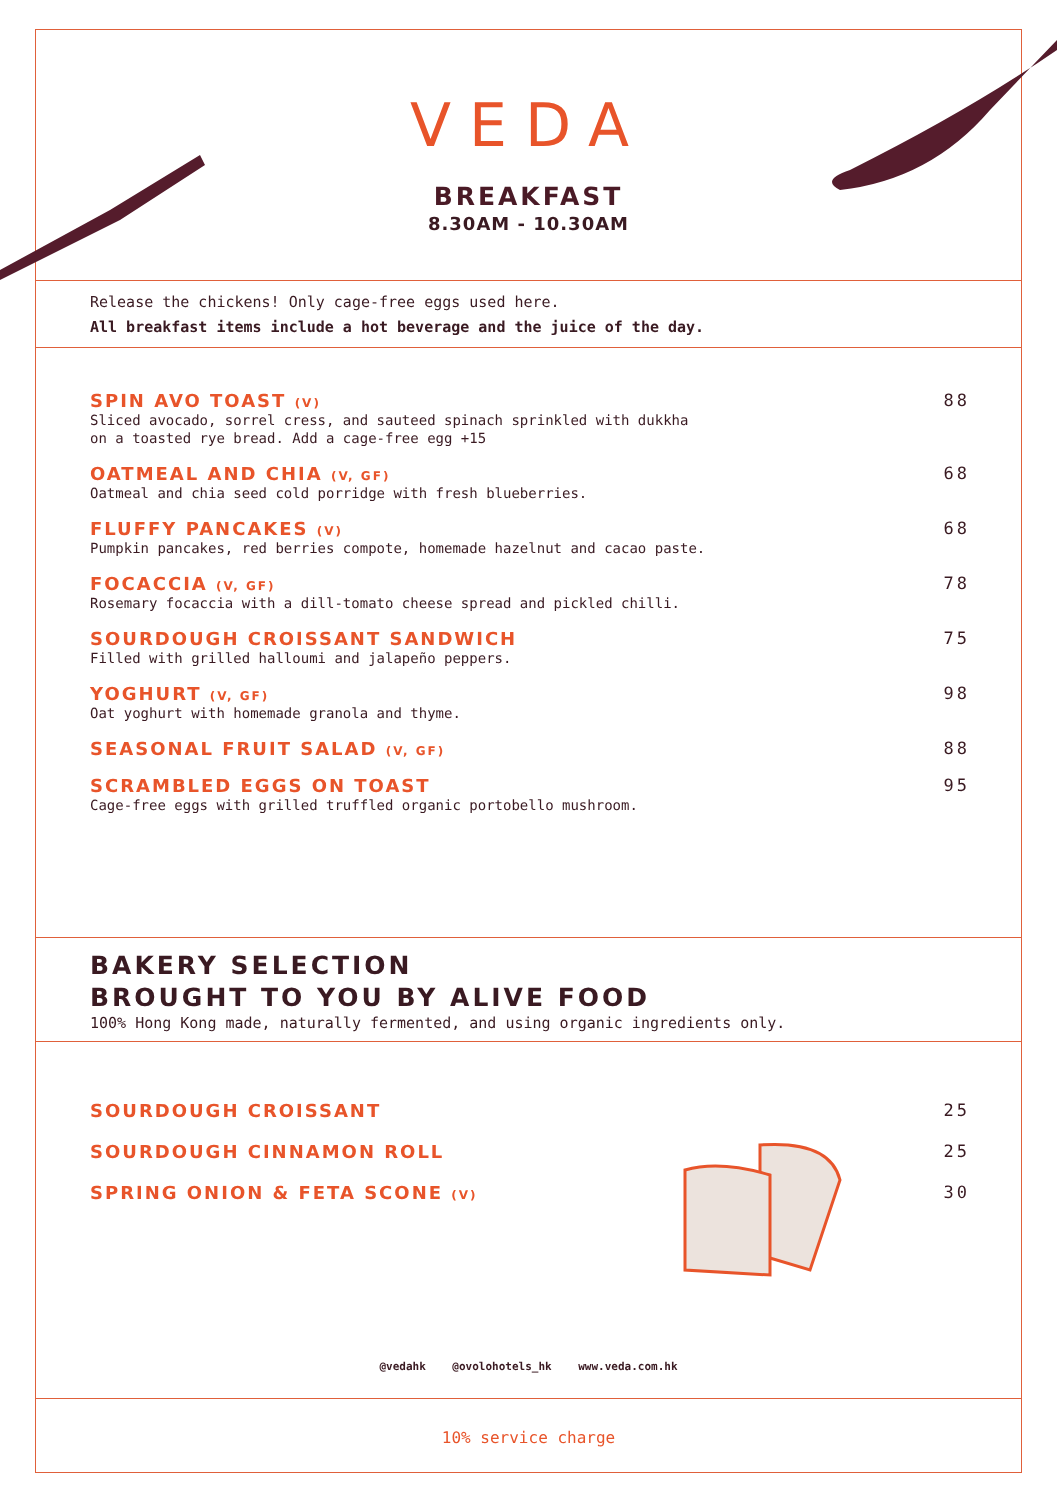VEDA
BREAKFAST
8.30AM - 10.30AM
Release the chickens! Only cage-free eggs used here.
All breakfast items include a hot beverage and the juice of the day.
SPIN AVO TOAST (V)
Sliced avocado, sorrel cress, and sauteed spinach sprinkled with dukkha
on a toasted rye bread. Add a cage-free egg +15
88
OATMEAL AND CHIA (V, GF)
Oatmeal and chia seed cold porridge with fresh blueberries.
68
FLUFFY PANCAKES (V)
Pumpkin pancakes, red berries compote, homemade hazelnut and cacao paste.
68
FOCACCIA (V, GF)
Rosemary focaccia with a dill-tomato cheese spread and pickled chilli.
78
SOURDOUGH CROISSANT SANDWICH
Filled with grilled halloumi and jalapeño peppers.
75
YOGHURT (V, GF)
Oat yoghurt with homemade granola and thyme.
98
SEASONAL FRUIT SALAD (V, GF)
88
SCRAMBLED EGGS ON TOAST
Cage-free eggs with grilled truffled organic portobello mushroom.
95
BAKERY SELECTION
BROUGHT TO YOU BY ALIVE FOOD
100% Hong Kong made, naturally fermented, and using organic ingredients only.
SOURDOUGH CROISSANT 25
SOURDOUGH CINNAMON ROLL 25
SPRING ONION & FETA SCONE (V)
30
@vedahk @ovolohotels_hk www.veda.com.hk
10% service charge